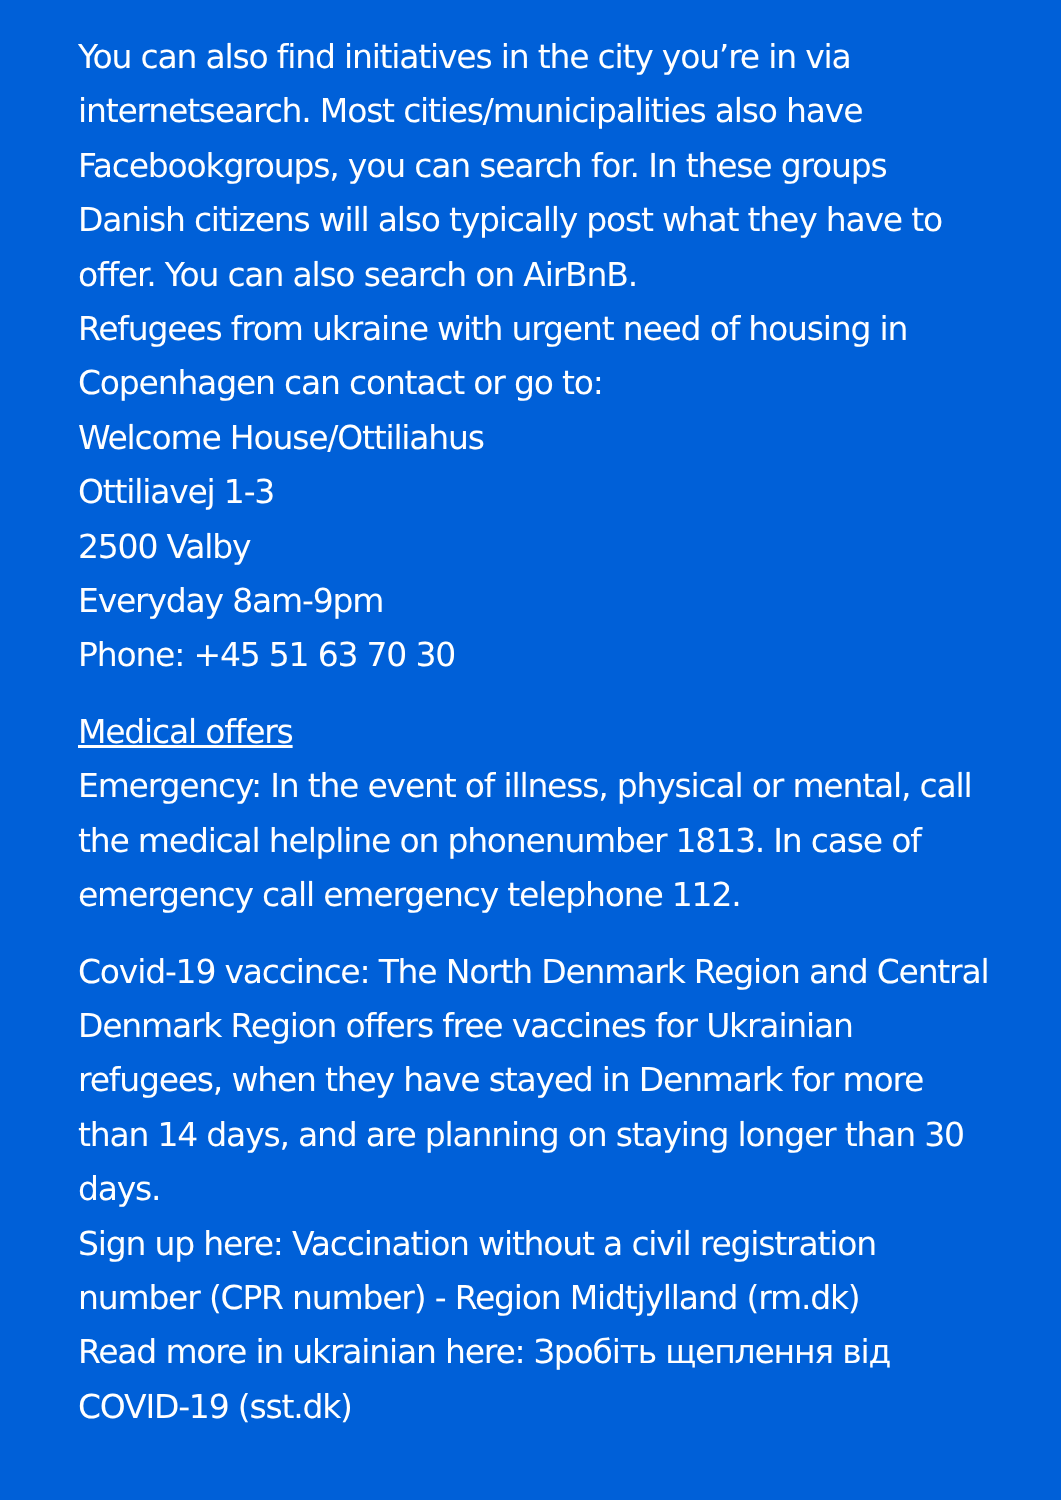You can also find initiatives in the city you’re in via internetsearch. Most cities/municipalities also have Facebookgroups, you can search for. In these groups Danish citizens will also typically post what they have to offer. You can also search on AirBnB.
Refugees from ukraine with urgent need of housing in Copenhagen can contact or go to:
Welcome House/Ottiliahus
Ottiliavej 1-3
2500 Valby
Everyday 8am-9pm
Phone: +45 51 63 70 30
Medical offers
Emergency: In the event of illness, physical or mental, call the medical helpline on phonenumber 1813. In case of emergency call emergency telephone 112.
Covid-19 vaccince: The North Denmark Region and Central Denmark Region offers free vaccines for Ukrainian refugees, when they have stayed in Denmark for more than 14 days, and are planning on staying longer than 30 days.
Sign up here: Vaccination without a civil registration number (CPR number) - Region Midtjylland (rm.dk)
Read more in ukrainian here: Зробіть щеплення від COVID-19 (sst.dk)